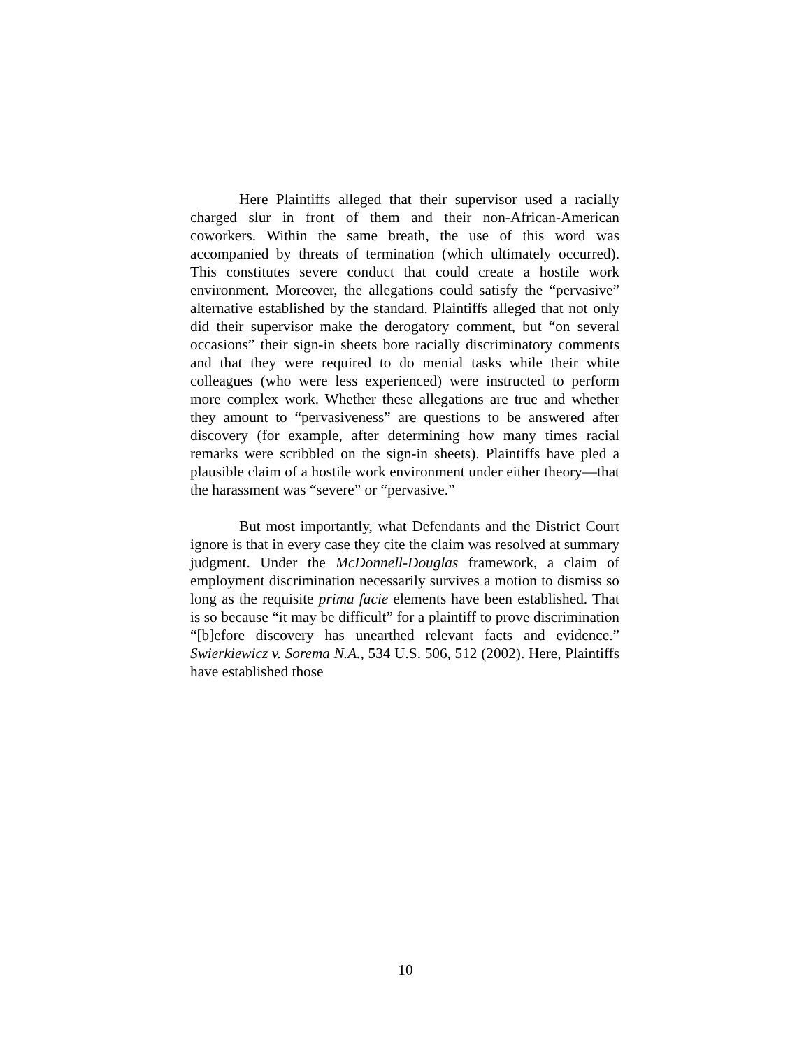Here Plaintiffs alleged that their supervisor used a racially charged slur in front of them and their non-African-American coworkers. Within the same breath, the use of this word was accompanied by threats of termination (which ultimately occurred). This constitutes severe conduct that could create a hostile work environment. Moreover, the allegations could satisfy the “pervasive” alternative established by the standard. Plaintiffs alleged that not only did their supervisor make the derogatory comment, but “on several occasions” their sign-in sheets bore racially discriminatory comments and that they were required to do menial tasks while their white colleagues (who were less experienced) were instructed to perform more complex work. Whether these allegations are true and whether they amount to “pervasiveness” are questions to be answered after discovery (for example, after determining how many times racial remarks were scribbled on the sign-in sheets). Plaintiffs have pled a plausible claim of a hostile work environment under either theory—that the harassment was “severe” or “pervasive.”
But most importantly, what Defendants and the District Court ignore is that in every case they cite the claim was resolved at summary judgment. Under the McDonnell-Douglas framework, a claim of employment discrimination necessarily survives a motion to dismiss so long as the requisite prima facie elements have been established. That is so because “it may be difficult” for a plaintiff to prove discrimination “[b]efore discovery has unearthed relevant facts and evidence.” Swierkiewicz v. Sorema N.A., 534 U.S. 506, 512 (2002). Here, Plaintiffs have established those
10